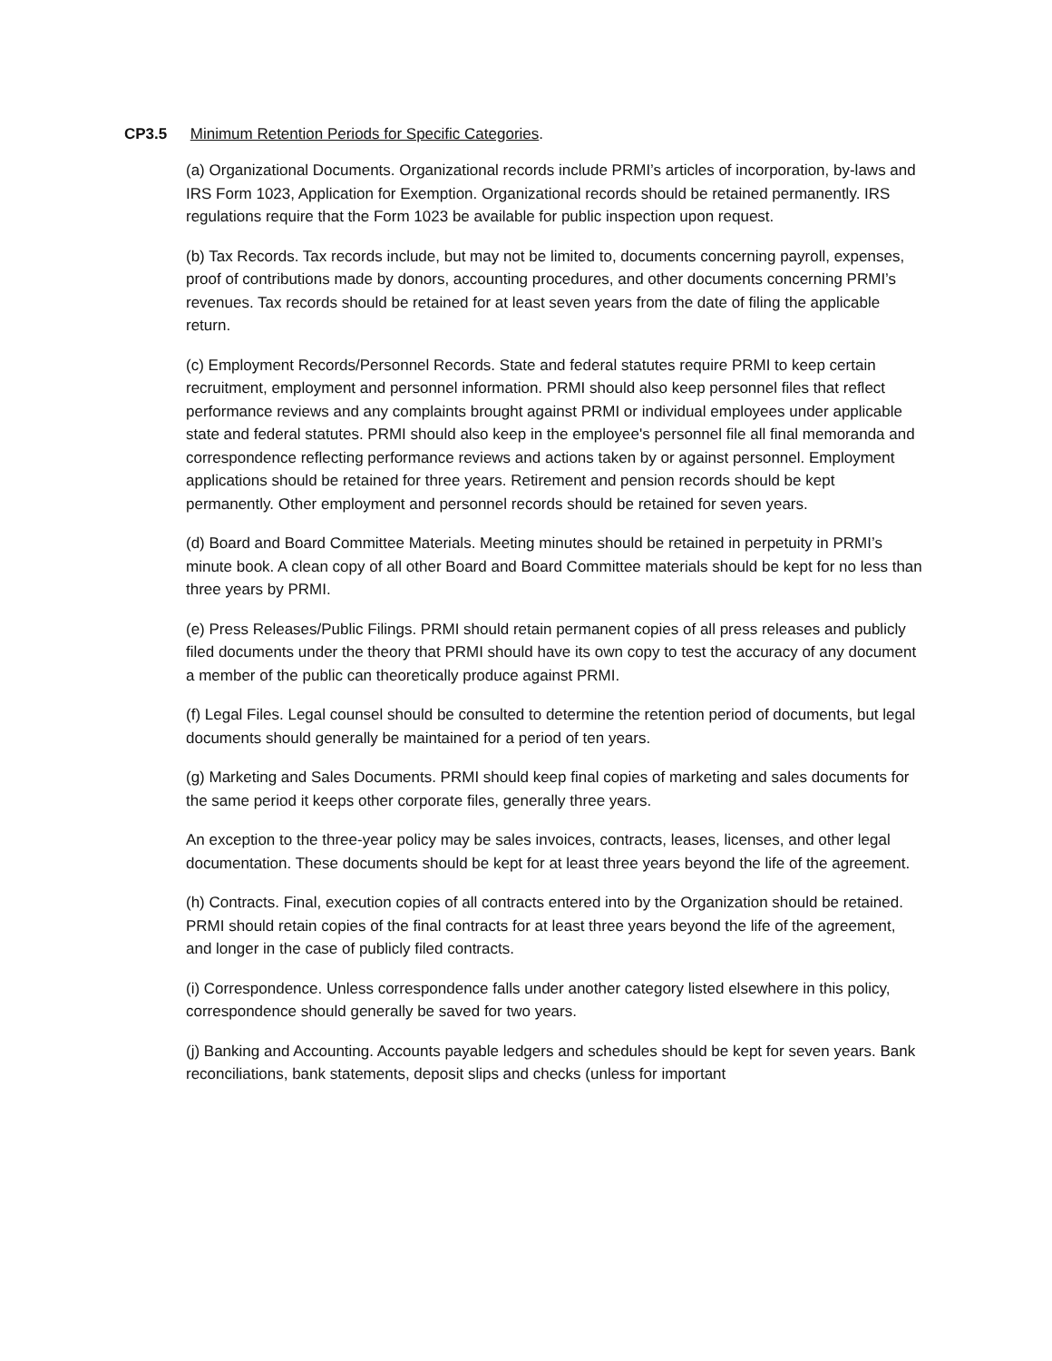CP3.5 Minimum Retention Periods for Specific Categories.
(a) Organizational Documents. Organizational records include PRMI’s articles of incorporation, by-laws and IRS Form 1023, Application for Exemption. Organizational records should be retained permanently. IRS regulations require that the Form 1023 be available for public inspection upon request.
(b) Tax Records. Tax records include, but may not be limited to, documents concerning payroll, expenses, proof of contributions made by donors, accounting procedures, and other documents concerning PRMI’s revenues. Tax records should be retained for at least seven years from the date of filing the applicable return.
(c) Employment Records/Personnel Records. State and federal statutes require PRMI to keep certain recruitment, employment and personnel information. PRMI should also keep personnel files that reflect performance reviews and any complaints brought against PRMI or individual employees under applicable state and federal statutes. PRMI should also keep in the employee's personnel file all final memoranda and correspondence reflecting performance reviews and actions taken by or against personnel. Employment applications should be retained for three years. Retirement and pension records should be kept permanently. Other employment and personnel records should be retained for seven years.
(d) Board and Board Committee Materials. Meeting minutes should be retained in perpetuity in PRMI’s minute book. A clean copy of all other Board and Board Committee materials should be kept for no less than three years by PRMI.
(e) Press Releases/Public Filings. PRMI should retain permanent copies of all press releases and publicly filed documents under the theory that PRMI should have its own copy to test the accuracy of any document a member of the public can theoretically produce against PRMI.
(f) Legal Files. Legal counsel should be consulted to determine the retention period of documents, but legal documents should generally be maintained for a period of ten years.
(g) Marketing and Sales Documents. PRMI should keep final copies of marketing and sales documents for the same period it keeps other corporate files, generally three years.
An exception to the three-year policy may be sales invoices, contracts, leases, licenses, and other legal documentation. These documents should be kept for at least three years beyond the life of the agreement.
(h) Contracts. Final, execution copies of all contracts entered into by the Organization should be retained. PRMI should retain copies of the final contracts for at least three years beyond the life of the agreement, and longer in the case of publicly filed contracts.
(i) Correspondence. Unless correspondence falls under another category listed elsewhere in this policy, correspondence should generally be saved for two years.
(j) Banking and Accounting. Accounts payable ledgers and schedules should be kept for seven years. Bank reconciliations, bank statements, deposit slips and checks (unless for important